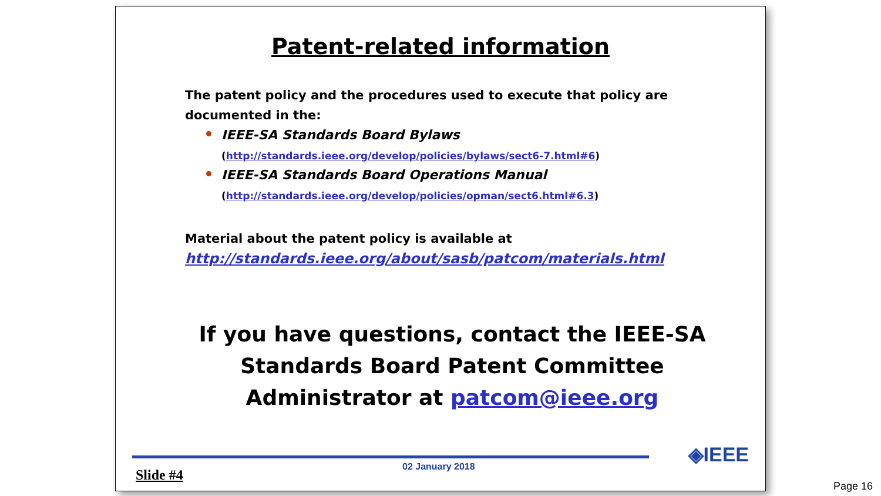Patent-related information
The patent policy and the procedures used to execute that policy are documented in the:
IEEE-SA Standards Board Bylaws
(http://standards.ieee.org/develop/policies/bylaws/sect6-7.html#6)
IEEE-SA Standards Board Operations Manual
(http://standards.ieee.org/develop/policies/opman/sect6.html#6.3)
Material about the patent policy is available at
http://standards.ieee.org/about/sasb/patcom/materials.html
If you have questions, contact the IEEE-SA Standards Board Patent Committee Administrator at patcom@ieee.org
◈IEEE
02 January 2018
Slide #4
Page 16